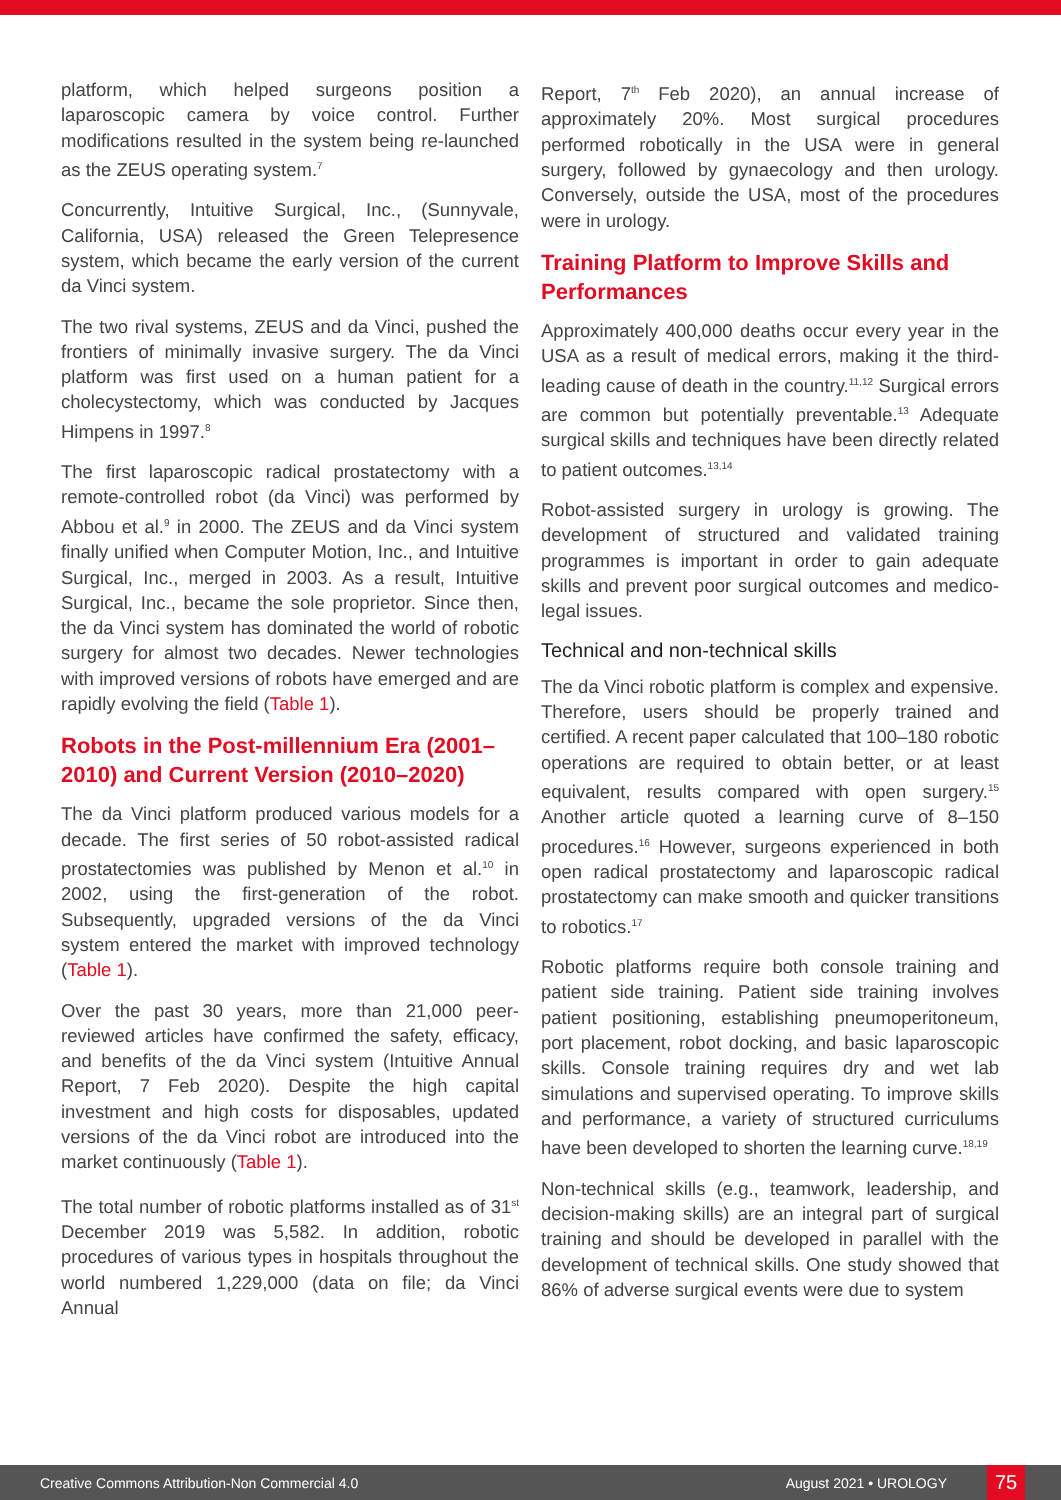platform, which helped surgeons position a laparoscopic camera by voice control. Further modifications resulted in the system being re-launched as the ZEUS operating system.<sup>7</sup>
Concurrently, Intuitive Surgical, Inc., (Sunnyvale, California, USA) released the Green Telepresence system, which became the early version of the current da Vinci system.
The two rival systems, ZEUS and da Vinci, pushed the frontiers of minimally invasive surgery. The da Vinci platform was first used on a human patient for a cholecystectomy, which was conducted by Jacques Himpens in 1997.<sup>8</sup>
The first laparoscopic radical prostatectomy with a remote-controlled robot (da Vinci) was performed by Abbou et al.<sup>9</sup> in 2000. The ZEUS and da Vinci system finally unified when Computer Motion, Inc., and Intuitive Surgical, Inc., merged in 2003. As a result, Intuitive Surgical, Inc., became the sole proprietor. Since then, the da Vinci system has dominated the world of robotic surgery for almost two decades. Newer technologies with improved versions of robots have emerged and are rapidly evolving the field (Table 1).
Robots in the Post-millennium Era (2001–2010) and Current Version (2010–2020)
The da Vinci platform produced various models for a decade. The first series of 50 robot-assisted radical prostatectomies was published by Menon et al.<sup>10</sup> in 2002, using the first-generation of the robot. Subsequently, upgraded versions of the da Vinci system entered the market with improved technology (Table 1).
Over the past 30 years, more than 21,000 peer-reviewed articles have confirmed the safety, efficacy, and benefits of the da Vinci system (Intuitive Annual Report, 7 Feb 2020). Despite the high capital investment and high costs for disposables, updated versions of the da Vinci robot are introduced into the market continuously (Table 1).
The total number of robotic platforms installed as of 31<sup>st</sup> December 2019 was 5,582. In addition, robotic procedures of various types in hospitals throughout the world numbered 1,229,000 (data on file; da Vinci Annual
Report, 7<sup>th</sup> Feb 2020), an annual increase of approximately 20%. Most surgical procedures performed robotically in the USA were in general surgery, followed by gynaecology and then urology. Conversely, outside the USA, most of the procedures were in urology.
Training Platform to Improve Skills and Performances
Approximately 400,000 deaths occur every year in the USA as a result of medical errors, making it the third-leading cause of death in the country.<sup>11,12</sup> Surgical errors are common but potentially preventable.<sup>13</sup> Adequate surgical skills and techniques have been directly related to patient outcomes.<sup>13,14</sup>
Robot-assisted surgery in urology is growing. The development of structured and validated training programmes is important in order to gain adequate skills and prevent poor surgical outcomes and medico-legal issues.
Technical and non-technical skills
The da Vinci robotic platform is complex and expensive. Therefore, users should be properly trained and certified. A recent paper calculated that 100–180 robotic operations are required to obtain better, or at least equivalent, results compared with open surgery.<sup>15</sup> Another article quoted a learning curve of 8–150 procedures.<sup>16</sup> However, surgeons experienced in both open radical prostatectomy and laparoscopic radical prostatectomy can make smooth and quicker transitions to robotics.<sup>17</sup>
Robotic platforms require both console training and patient side training. Patient side training involves patient positioning, establishing pneumoperitoneum, port placement, robot docking, and basic laparoscopic skills. Console training requires dry and wet lab simulations and supervised operating. To improve skills and performance, a variety of structured curriculums have been developed to shorten the learning curve.<sup>18,19</sup>
Non-technical skills (e.g., teamwork, leadership, and decision-making skills) are an integral part of surgical training and should be developed in parallel with the development of technical skills. One study showed that 86% of adverse surgical events were due to system
Creative Commons Attribution-Non Commercial 4.0 August 2021 • UROLOGY 75